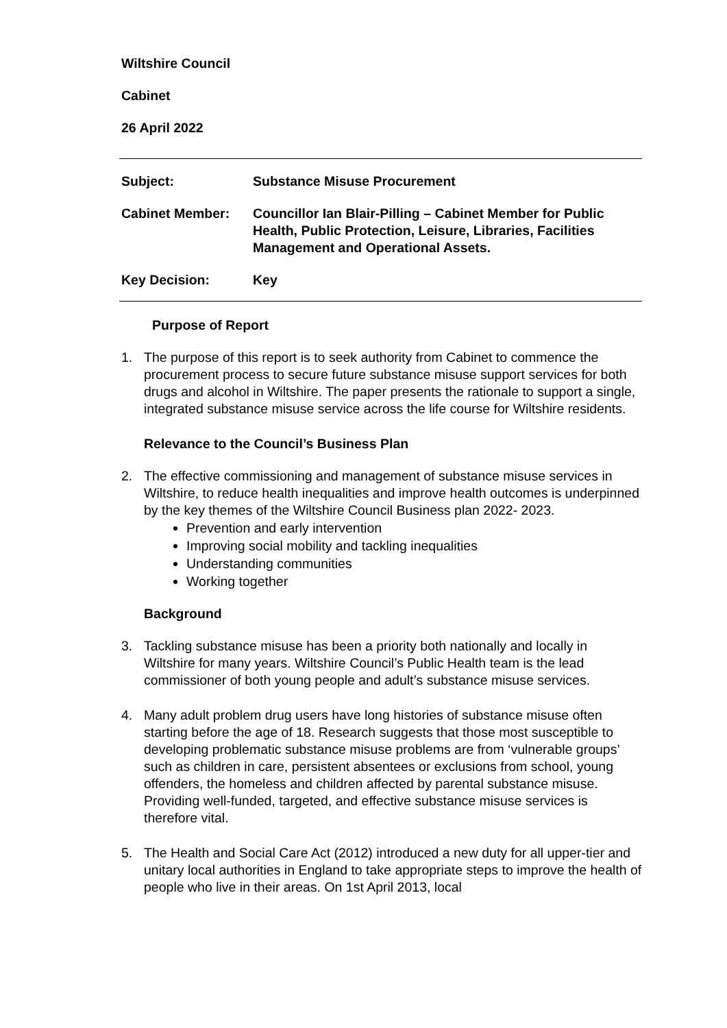Wiltshire Council
Cabinet
26 April 2022
Subject: Substance Misuse Procurement
Cabinet Member: Councillor Ian Blair-Pilling – Cabinet Member for Public Health, Public Protection, Leisure, Libraries, Facilities Management and Operational Assets.
Key Decision: Key
Purpose of Report
1. The purpose of this report is to seek authority from Cabinet to commence the procurement process to secure future substance misuse support services for both drugs and alcohol in Wiltshire. The paper presents the rationale to support a single, integrated substance misuse service across the life course for Wiltshire residents.
Relevance to the Council’s Business Plan
2. The effective commissioning and management of substance misuse services in Wiltshire, to reduce health inequalities and improve health outcomes is underpinned by the key themes of the Wiltshire Council Business plan 2022- 2023.
Prevention and early intervention
Improving social mobility and tackling inequalities
Understanding communities
Working together
Background
3. Tackling substance misuse has been a priority both nationally and locally in Wiltshire for many years. Wiltshire Council’s Public Health team is the lead commissioner of both young people and adult’s substance misuse services.
4. Many adult problem drug users have long histories of substance misuse often starting before the age of 18. Research suggests that those most susceptible to developing problematic substance misuse problems are from ‘vulnerable groups’ such as children in care, persistent absentees or exclusions from school, young offenders, the homeless and children affected by parental substance misuse. Providing well-funded, targeted, and effective substance misuse services is therefore vital.
5. The Health and Social Care Act (2012) introduced a new duty for all upper-tier and unitary local authorities in England to take appropriate steps to improve the health of people who live in their areas. On 1st April 2013, local